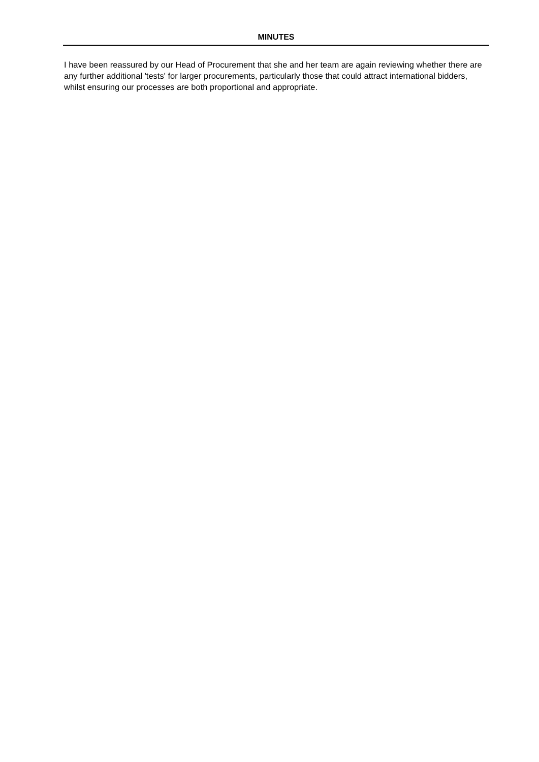MINUTES
I have been reassured by our Head of Procurement that she and her team are again reviewing whether there are any further additional 'tests' for larger procurements, particularly those that could attract international bidders, whilst ensuring our processes are both proportional and appropriate.